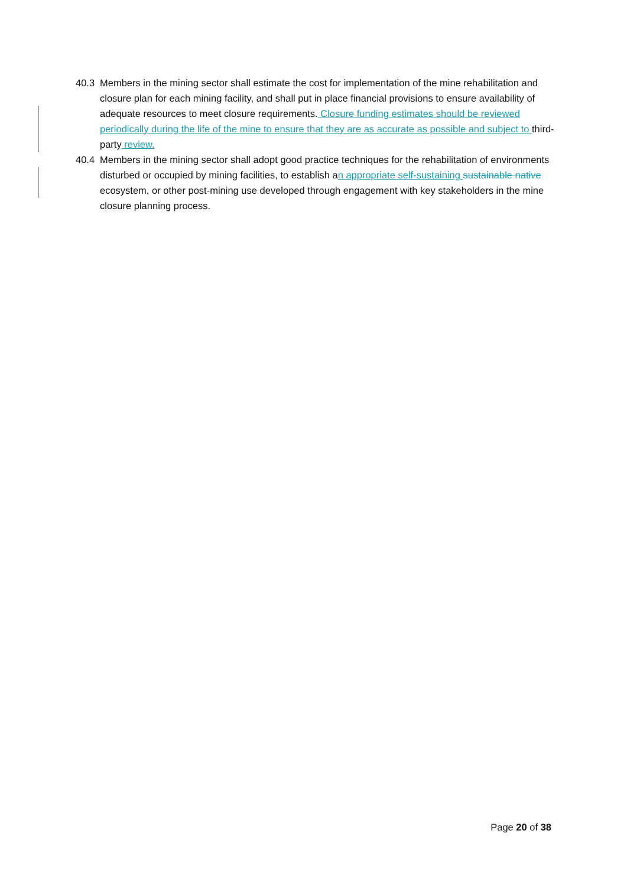40.3 Members in the mining sector shall estimate the cost for implementation of the mine rehabilitation and closure plan for each mining facility, and shall put in place financial provisions to ensure availability of adequate resources to meet closure requirements. Closure funding estimates should be reviewed periodically during the life of the mine to ensure that they are as accurate as possible and subject to third-party review.
40.4 Members in the mining sector shall adopt good practice techniques for the rehabilitation of environments disturbed or occupied by mining facilities, to establish an appropriate self-sustaining sustainable native ecosystem, or other post-mining use developed through engagement with key stakeholders in the mine closure planning process.
Page 20 of 38